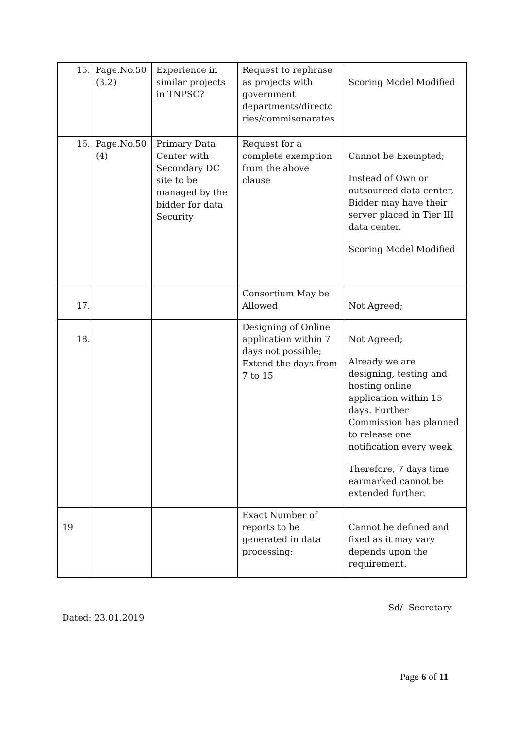| 15. | Page.No.50 (3.2) | Experience in similar projects in TNPSC? | Request to rephrase as projects with government departments/directo ries/commisonarates | Scoring Model Modified |
| 16. | Page.No.50 (4) | Primary Data Center with Secondary DC site to be managed by the bidder for data Security | Request for a complete exemption from the above clause | Cannot be Exempted; Instead of Own or outsourced data center, Bidder may have their server placed in Tier III data center. Scoring Model Modified |
| 17. | | | Consortium May be Allowed | Not Agreed; |
| 18. | | | Designing of Online application within 7 days not possible; Extend the days from 7 to 15 | Not Agreed; Already we are designing, testing and hosting online application within 15 days. Further Commission has planned to release one notification every week Therefore, 7 days time earmarked cannot be extended further. |
| 19 | | | Exact Number of reports to be generated in data processing; | Cannot be defined and fixed as it may vary depends upon the requirement. |
Sd/- Secretary
Dated: 23.01.2019
Page 6 of 11